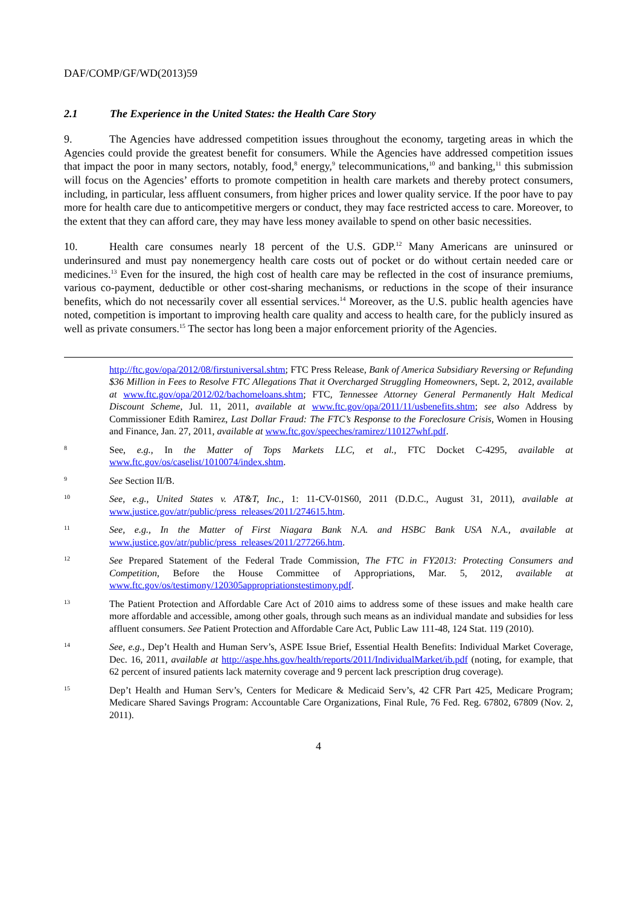DAF/COMP/GF/WD(2013)59
2.1 The Experience in the United States: the Health Care Story
9. The Agencies have addressed competition issues throughout the economy, targeting areas in which the Agencies could provide the greatest benefit for consumers. While the Agencies have addressed competition issues that impact the poor in many sectors, notably, food,<sup>8</sup> energy,<sup>9</sup> telecommunications,<sup>10</sup> and banking,<sup>11</sup> this submission will focus on the Agencies’ efforts to promote competition in health care markets and thereby protect consumers, including, in particular, less affluent consumers, from higher prices and lower quality service. If the poor have to pay more for health care due to anticompetitive mergers or conduct, they may face restricted access to care. Moreover, to the extent that they can afford care, they may have less money available to spend on other basic necessities.
10. Health care consumes nearly 18 percent of the U.S. GDP.<sup>12</sup> Many Americans are uninsured or underinsured and must pay nonemergency health care costs out of pocket or do without certain needed care or medicines.<sup>13</sup> Even for the insured, the high cost of health care may be reflected in the cost of insurance premiums, various co-payment, deductible or other cost-sharing mechanisms, or reductions in the scope of their insurance benefits, which do not necessarily cover all essential services.<sup>14</sup> Moreover, as the U.S. public health agencies have noted, competition is important to improving health care quality and access to health care, for the publicly insured as well as private consumers.<sup>15</sup> The sector has long been a major enforcement priority of the Agencies.
http://ftc.gov/opa/2012/08/firstuniversal.shtm; FTC Press Release, Bank of America Subsidiary Reversing or Refunding $36 Million in Fees to Resolve FTC Allegations That it Overcharged Struggling Homeowners, Sept. 2, 2012, available at www.ftc.gov/opa/2012/02/bachomeloans.shtm; FTC, Tennessee Attorney General Permanently Halt Medical Discount Scheme, Jul. 11, 2011, available at www.ftc.gov/opa/2011/11/usbenefits.shtm; see also Address by Commissioner Edith Ramirez, Last Dollar Fraud: The FTC’s Response to the Foreclosure Crisis, Women in Housing and Finance, Jan. 27, 2011, available at www.ftc.gov/speeches/ramirez/110127whf.pdf.
8
See, e.g., In the Matter of Tops Markets LLC, et al., FTC Docket C-4295, available at www.ftc.gov/os/caselist/1010074/index.shtm.
9
See Section II/B.
10
See, e.g., United States v. AT&T, Inc., 1: 11-CV-01S60, 2011 (D.D.C., August 31, 2011), available at www.justice.gov/atr/public/press_releases/2011/274615.htm.
11
See, e.g., In the Matter of First Niagara Bank N.A. and HSBC Bank USA N.A., available at www.justice.gov/atr/public/press_releases/2011/277266.htm.
12
See Prepared Statement of the Federal Trade Commission, The FTC in FY2013: Protecting Consumers and Competition, Before the House Committee of Appropriations, Mar. 5, 2012, available at www.ftc.gov/os/testimony/120305appropriationstestimony.pdf.
13
The Patient Protection and Affordable Care Act of 2010 aims to address some of these issues and make health care more affordable and accessible, among other goals, through such means as an individual mandate and subsidies for less affluent consumers. See Patient Protection and Affordable Care Act, Public Law 111-48, 124 Stat. 119 (2010).
14
See, e.g., Dep’t Health and Human Serv’s, ASPE Issue Brief, Essential Health Benefits: Individual Market Coverage, Dec. 16, 2011, available at http://aspe.hhs.gov/health/reports/2011/IndividualMarket/ib.pdf (noting, for example, that 62 percent of insured patients lack maternity coverage and 9 percent lack prescription drug coverage).
15
Dep’t Health and Human Serv’s, Centers for Medicare & Medicaid Serv’s, 42 CFR Part 425, Medicare Program; Medicare Shared Savings Program: Accountable Care Organizations, Final Rule, 76 Fed. Reg. 67802, 67809 (Nov. 2, 2011).
4